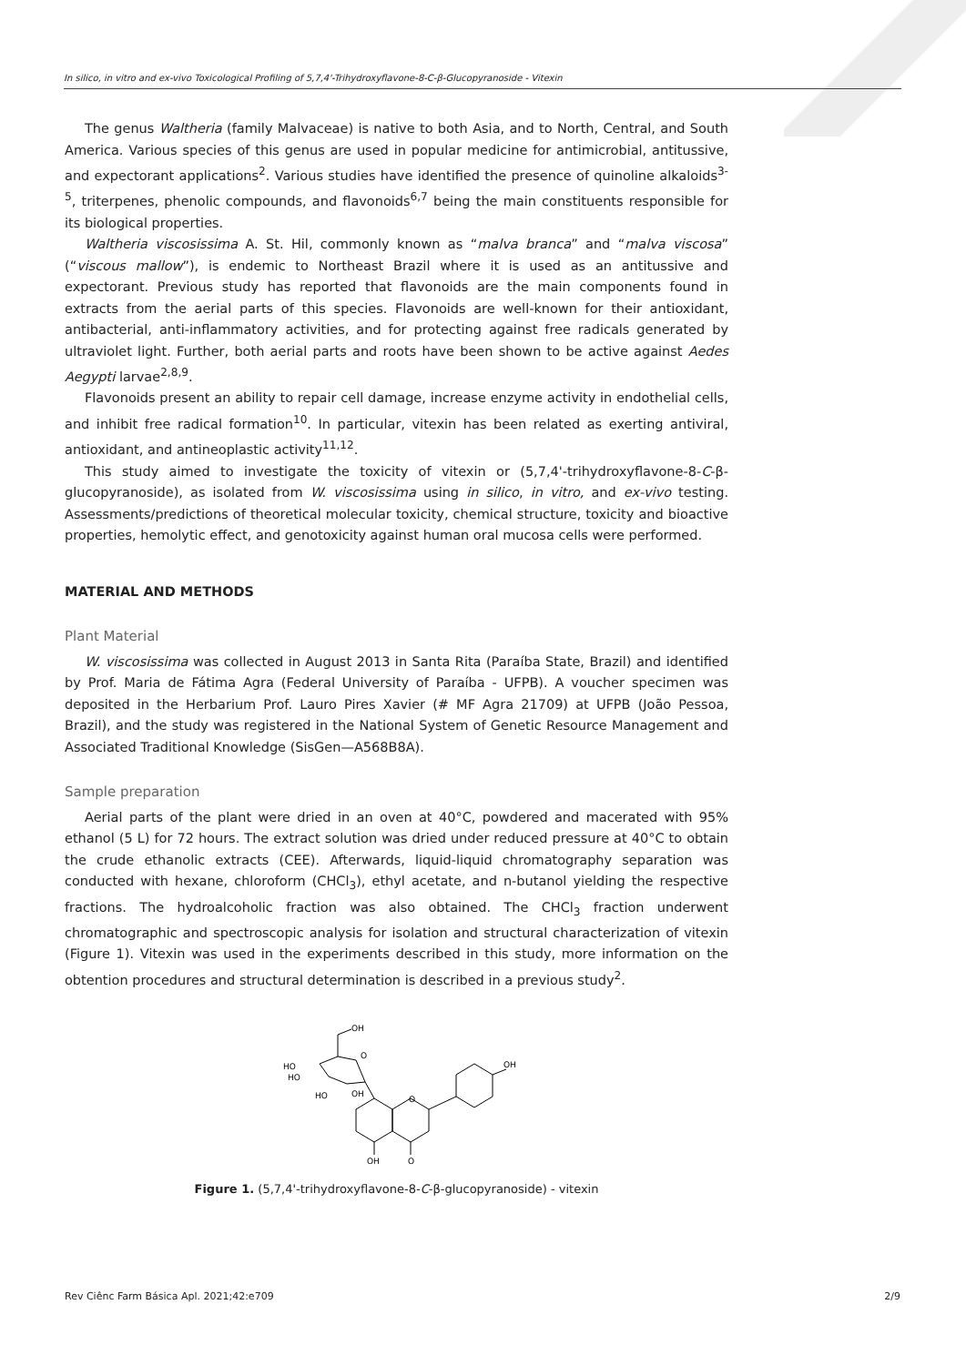In silico, in vitro and ex-vivo Toxicological Profiling of 5,7,4'-Trihydroxyflavone-8-C-β-Glucopyranoside - Vitexin
The genus Waltheria (family Malvaceae) is native to both Asia, and to North, Central, and South America. Various species of this genus are used in popular medicine for antimicrobial, antitussive, and expectorant applications<sup>2</sup>. Various studies have identified the presence of quinoline alkaloids<sup>3-5</sup>, triterpenes, phenolic compounds, and flavonoids<sup>6,7</sup> being the main constituents responsible for its biological properties.
Waltheria viscosissima A. St. Hil, commonly known as “malva branca” and “malva viscosa” (“viscous mallow”), is endemic to Northeast Brazil where it is used as an antitussive and expectorant. Previous study has reported that flavonoids are the main components found in extracts from the aerial parts of this species. Flavonoids are well-known for their antioxidant, antibacterial, anti-inflammatory activities, and for protecting against free radicals generated by ultraviolet light. Further, both aerial parts and roots have been shown to be active against Aedes Aegypti larvae<sup>2,8,9</sup>.
Flavonoids present an ability to repair cell damage, increase enzyme activity in endothelial cells, and inhibit free radical formation<sup>10</sup>. In particular, vitexin has been related as exerting antiviral, antioxidant, and antineoplastic activity<sup>11,12</sup>.
This study aimed to investigate the toxicity of vitexin or (5,7,4'-trihydroxyflavone-8-C-β-glucopyranoside), as isolated from W. viscosissima using in silico, in vitro, and ex-vivo testing. Assessments/predictions of theoretical molecular toxicity, chemical structure, toxicity and bioactive properties, hemolytic effect, and genotoxicity against human oral mucosa cells were performed.
MATERIAL AND METHODS
Plant Material
W. viscosissima was collected in August 2013 in Santa Rita (Paraíba State, Brazil) and identified by Prof. Maria de Fátima Agra (Federal University of Paraíba - UFPB). A voucher specimen was deposited in the Herbarium Prof. Lauro Pires Xavier (# MF Agra 21709) at UFPB (João Pessoa, Brazil), and the study was registered in the National System of Genetic Resource Management and Associated Traditional Knowledge (SisGen—A568B8A).
Sample preparation
Aerial parts of the plant were dried in an oven at 40°C, powdered and macerated with 95% ethanol (5 L) for 72 hours. The extract solution was dried under reduced pressure at 40°C to obtain the crude ethanolic extracts (CEE). Afterwards, liquid-liquid chromatography separation was conducted with hexane, chloroform (CHCl<sub>3</sub>), ethyl acetate, and n-butanol yielding the respective fractions. The hydroalcoholic fraction was also obtained. The CHCl<sub>3</sub> fraction underwent chromatographic and spectroscopic analysis for isolation and structural characterization of vitexin (Figure 1). Vitexin was used in the experiments described in this study, more information on the obtention procedures and structural determination is described in a previous study<sup>2</sup>.
OH
HO
HO
HO
OH
O
O
OH
OH
O
Figure 1. (5,7,4'-trihydroxyflavone-8-C-β-glucopyranoside) - vitexin
Rev Ciênc Farm Básica Apl. 2021;42:e709 2/9